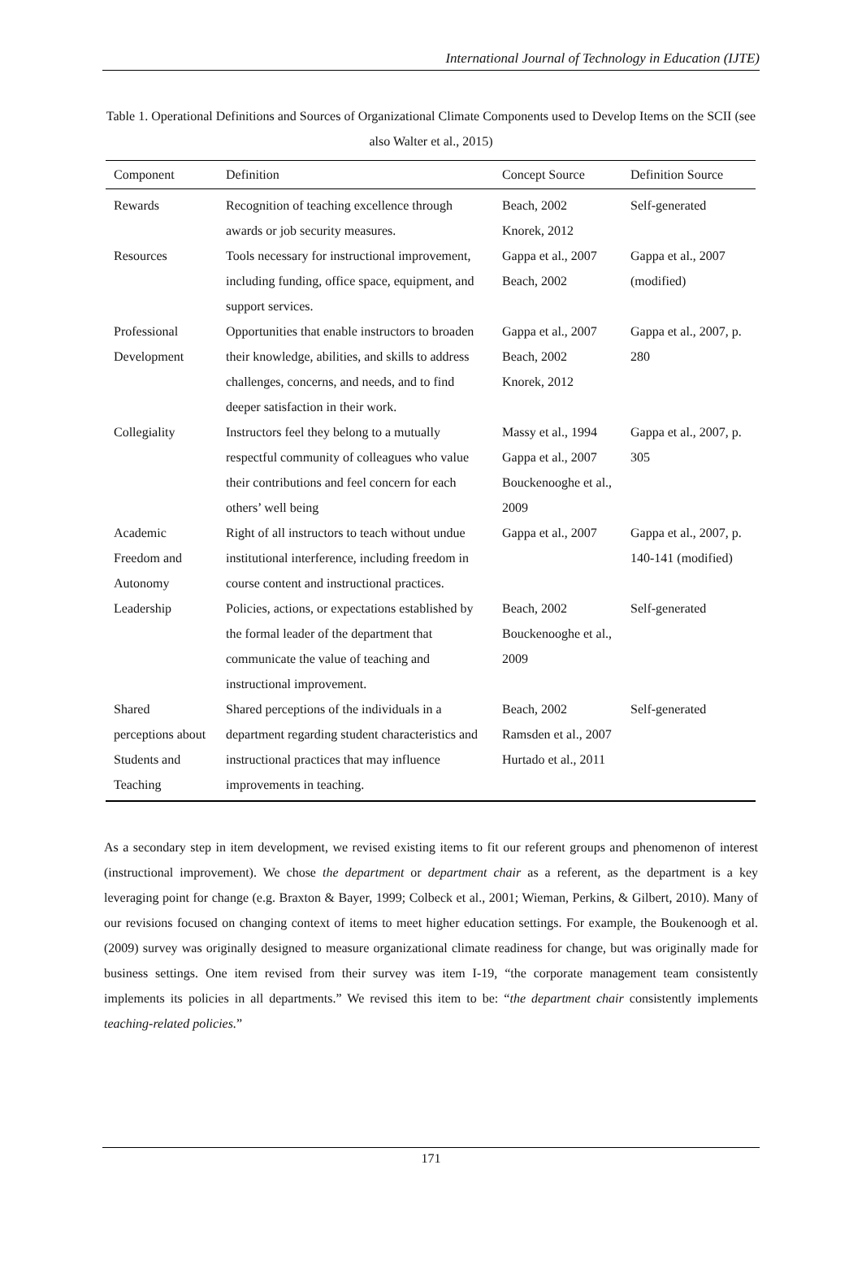International Journal of Technology in Education (IJTE)
Table 1. Operational Definitions and Sources of Organizational Climate Components used to Develop Items on the SCII (see also Walter et al., 2015)
| Component | Definition | Concept Source | Definition Source |
| --- | --- | --- | --- |
| Rewards | Recognition of teaching excellence through awards or job security measures. | Beach, 2002 Knorek, 2012 | Self-generated |
| Resources | Tools necessary for instructional improvement, including funding, office space, equipment, and support services. | Gappa et al., 2007 Beach, 2002 | Gappa et al., 2007 (modified) |
| Professional Development | Opportunities that enable instructors to broaden their knowledge, abilities, and skills to address challenges, concerns, and needs, and to find deeper satisfaction in their work. | Gappa et al., 2007 Beach, 2002 Knorek, 2012 | Gappa et al., 2007, p. 280 |
| Collegiality | Instructors feel they belong to a mutually respectful community of colleagues who value their contributions and feel concern for each others’ well being | Massy et al., 1994 Gappa et al., 2007 Bouckenooghe et al., 2009 | Gappa et al., 2007, p. 305 |
| Academic Freedom and Autonomy | Right of all instructors to teach without undue institutional interference, including freedom in course content and instructional practices. | Gappa et al., 2007 | Gappa et al., 2007, p. 140-141 (modified) |
| Leadership | Policies, actions, or expectations established by the formal leader of the department that communicate the value of teaching and instructional improvement. | Beach, 2002 Bouckenooghe et al., 2009 | Self-generated |
| Shared perceptions about Students and Teaching | Shared perceptions of the individuals in a department regarding student characteristics and instructional practices that may influence improvements in teaching. | Beach, 2002 Ramsden et al., 2007 Hurtado et al., 2011 | Self-generated |
As a secondary step in item development, we revised existing items to fit our referent groups and phenomenon of interest (instructional improvement). We chose the department or department chair as a referent, as the department is a key leveraging point for change (e.g. Braxton & Bayer, 1999; Colbeck et al., 2001; Wieman, Perkins, & Gilbert, 2010). Many of our revisions focused on changing context of items to meet higher education settings. For example, the Boukenoogh et al. (2009) survey was originally designed to measure organizational climate readiness for change, but was originally made for business settings. One item revised from their survey was item I-19, “the corporate management team consistently implements its policies in all departments.” We revised this item to be: “the department chair consistently implements teaching-related policies.”
171